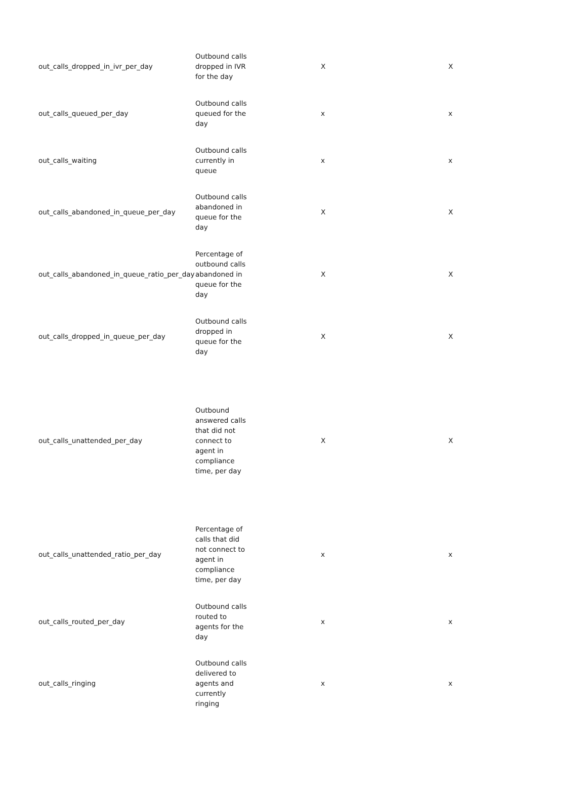| out_calls_dropped_in_ivr_per_day | Outbound calls dropped in IVR for the day | X | X |
| out_calls_queued_per_day | Outbound calls queued for the day | x | x |
| out_calls_waiting | Outbound calls currently in queue | x | x |
| out_calls_abandoned_in_queue_per_day | Outbound calls abandoned in queue for the day | X | X |
| out_calls_abandoned_in_queue_ratio_per_day | Percentage of outbound calls abandoned in queue for the day | X | X |
| out_calls_dropped_in_queue_per_day | Outbound calls dropped in queue for the day | X | X |
| out_calls_unattended_per_day | Outbound answered calls that did not connect to agent in compliance time, per day | X | X |
| out_calls_unattended_ratio_per_day | Percentage of calls that did not connect to agent in compliance time, per day | x | x |
| out_calls_routed_per_day | Outbound calls routed to agents for the day | x | x |
| out_calls_ringing | Outbound calls delivered to agents and currently ringing | x | x |